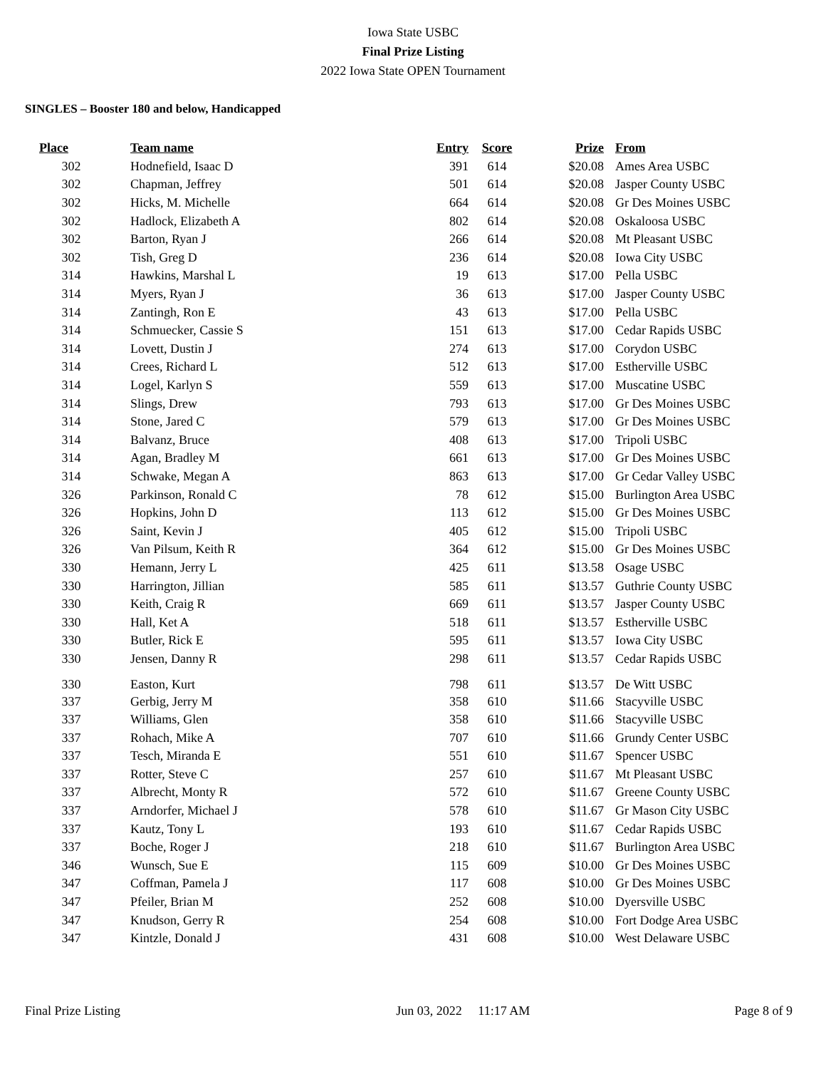Iowa State USBC
Final Prize Listing
2022 Iowa State OPEN Tournament
SINGLES – Booster 180 and below, Handicapped
| Place | Team name | Entry | Score | Prize | From |
| --- | --- | --- | --- | --- | --- |
| 302 | Hodnefield, Isaac D | 391 | 614 | $20.08 | Ames Area USBC |
| 302 | Chapman, Jeffrey | 501 | 614 | $20.08 | Jasper County USBC |
| 302 | Hicks, M. Michelle | 664 | 614 | $20.08 | Gr Des Moines USBC |
| 302 | Hadlock, Elizabeth A | 802 | 614 | $20.08 | Oskaloosa USBC |
| 302 | Barton, Ryan J | 266 | 614 | $20.08 | Mt Pleasant USBC |
| 302 | Tish, Greg D | 236 | 614 | $20.08 | Iowa City USBC |
| 314 | Hawkins, Marshal L | 19 | 613 | $17.00 | Pella USBC |
| 314 | Myers, Ryan J | 36 | 613 | $17.00 | Jasper County USBC |
| 314 | Zantingh, Ron E | 43 | 613 | $17.00 | Pella USBC |
| 314 | Schmuecker, Cassie S | 151 | 613 | $17.00 | Cedar Rapids USBC |
| 314 | Lovett, Dustin J | 274 | 613 | $17.00 | Corydon USBC |
| 314 | Crees, Richard L | 512 | 613 | $17.00 | Estherville USBC |
| 314 | Logel, Karlyn S | 559 | 613 | $17.00 | Muscatine USBC |
| 314 | Slings, Drew | 793 | 613 | $17.00 | Gr Des Moines USBC |
| 314 | Stone, Jared C | 579 | 613 | $17.00 | Gr Des Moines USBC |
| 314 | Balvanz, Bruce | 408 | 613 | $17.00 | Tripoli USBC |
| 314 | Agan, Bradley M | 661 | 613 | $17.00 | Gr Des Moines USBC |
| 314 | Schwake, Megan A | 863 | 613 | $17.00 | Gr Cedar Valley USBC |
| 326 | Parkinson, Ronald C | 78 | 612 | $15.00 | Burlington Area USBC |
| 326 | Hopkins, John D | 113 | 612 | $15.00 | Gr Des Moines USBC |
| 326 | Saint, Kevin J | 405 | 612 | $15.00 | Tripoli USBC |
| 326 | Van Pilsum, Keith R | 364 | 612 | $15.00 | Gr Des Moines USBC |
| 330 | Hemann, Jerry L | 425 | 611 | $13.58 | Osage USBC |
| 330 | Harrington, Jillian | 585 | 611 | $13.57 | Guthrie County USBC |
| 330 | Keith, Craig R | 669 | 611 | $13.57 | Jasper County USBC |
| 330 | Hall, Ket A | 518 | 611 | $13.57 | Estherville USBC |
| 330 | Butler, Rick E | 595 | 611 | $13.57 | Iowa City USBC |
| 330 | Jensen, Danny R | 298 | 611 | $13.57 | Cedar Rapids USBC |
| 330 | Easton, Kurt | 798 | 611 | $13.57 | De Witt USBC |
| 337 | Gerbig, Jerry M | 358 | 610 | $11.66 | Stacyville USBC |
| 337 | Williams, Glen | 358 | 610 | $11.66 | Stacyville USBC |
| 337 | Rohach, Mike A | 707 | 610 | $11.66 | Grundy Center USBC |
| 337 | Tesch, Miranda E | 551 | 610 | $11.67 | Spencer USBC |
| 337 | Rotter, Steve C | 257 | 610 | $11.67 | Mt Pleasant USBC |
| 337 | Albrecht, Monty R | 572 | 610 | $11.67 | Greene County USBC |
| 337 | Arndorfer, Michael J | 578 | 610 | $11.67 | Gr Mason City USBC |
| 337 | Kautz, Tony L | 193 | 610 | $11.67 | Cedar Rapids USBC |
| 337 | Boche, Roger J | 218 | 610 | $11.67 | Burlington Area USBC |
| 346 | Wunsch, Sue E | 115 | 609 | $10.00 | Gr Des Moines USBC |
| 347 | Coffman, Pamela J | 117 | 608 | $10.00 | Gr Des Moines USBC |
| 347 | Pfeiler, Brian M | 252 | 608 | $10.00 | Dyersville USBC |
| 347 | Knudson, Gerry R | 254 | 608 | $10.00 | Fort Dodge Area USBC |
| 347 | Kintzle, Donald J | 431 | 608 | $10.00 | West Delaware USBC |
Final Prize Listing Jun 03, 2022 11:17 AM Page 8 of 9